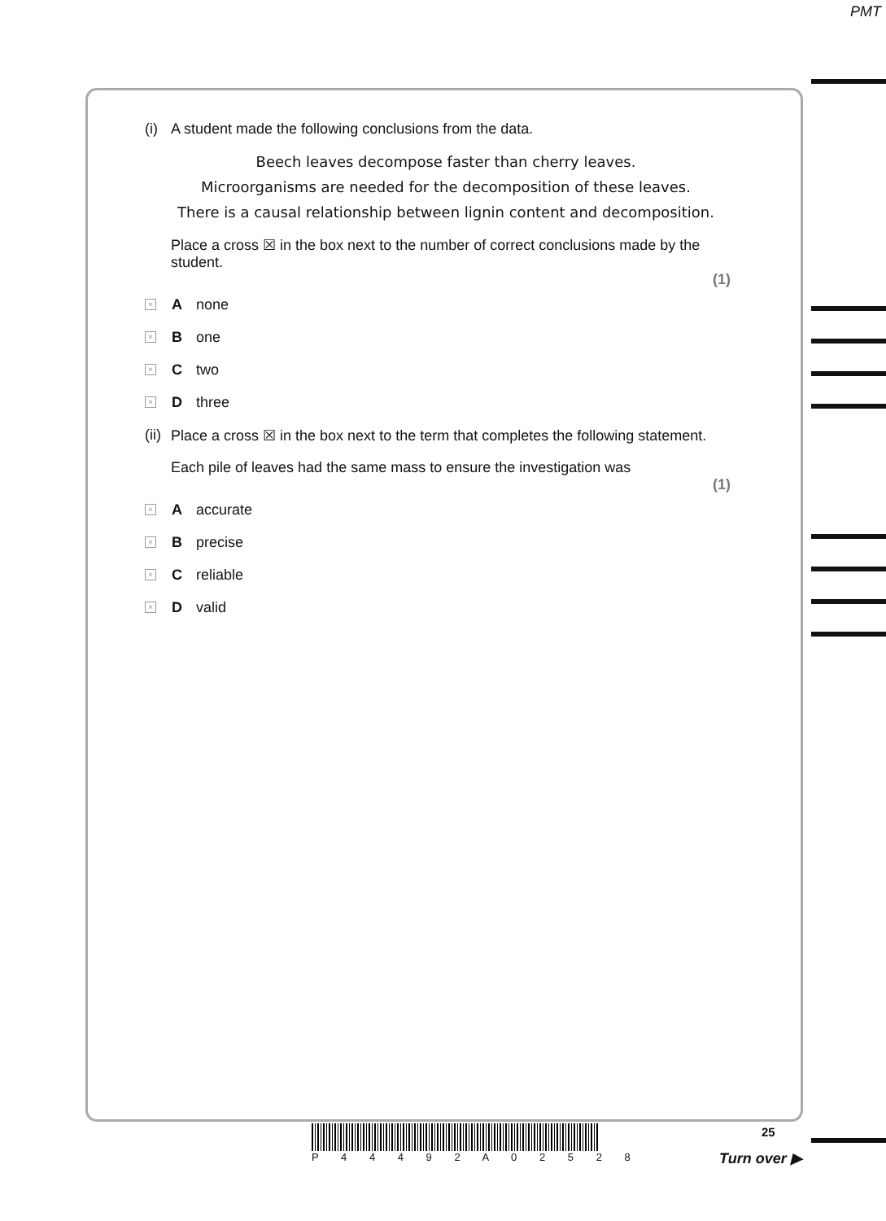PMT
(i) A student made the following conclusions from the data.
Beech leaves decompose faster than cherry leaves.
Microorganisms are needed for the decomposition of these leaves.
There is a causal relationship between lignin content and decomposition.
Place a cross ☒ in the box next to the number of correct conclusions made by the student.
(1)
× A none
× B one
× C two
× D three
(ii) Place a cross ☒ in the box next to the term that completes the following statement.
Each pile of leaves had the same mass to ensure the investigation was
(1)
× A accurate
× B precise
× C reliable
× D valid
P 4 4 4 9 2 A 0 2 5 2 8 25
Turn over ▶